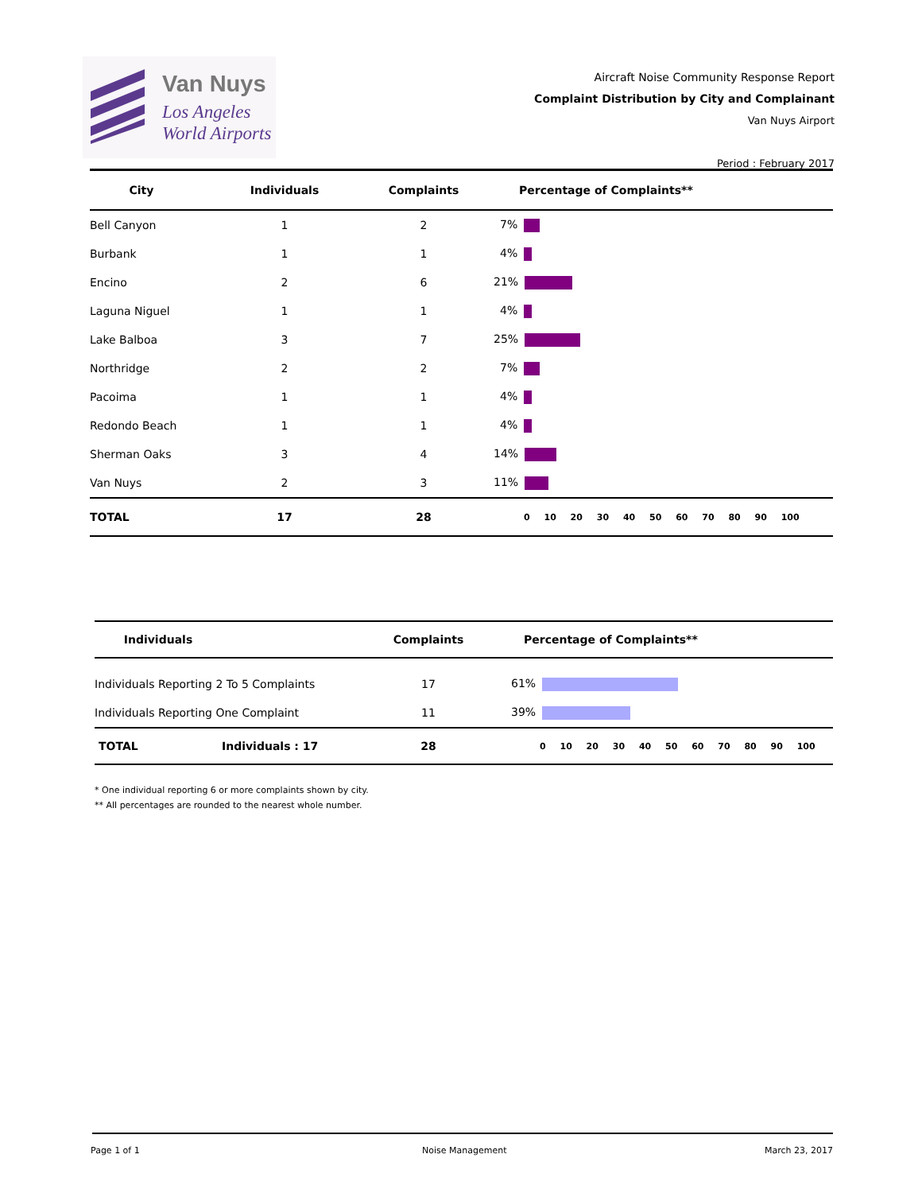Van Nuys
Los Angeles
World Airports
Aircraft Noise Community Response Report
Complaint Distribution by City and Complainant
Van Nuys Airport
Period : February 2017
| City | Individuals | Complaints | Percentage of Complaints** |
| --- | --- | --- | --- |
| Bell Canyon | 1 | 2 | 7% |
| Burbank | 1 | 1 | 4% |
| Encino | 2 | 6 | 21% |
| Laguna Niguel | 1 | 1 | 4% |
| Lake Balboa | 3 | 7 | 25% |
| Northridge | 2 | 2 | 7% |
| Pacoima | 1 | 1 | 4% |
| Redondo Beach | 1 | 1 | 4% |
| Sherman Oaks | 3 | 4 | 14% |
| Van Nuys | 2 | 3 | 11% |
| TOTAL | 17 | 28 | 0 10 20 30 40 50 60 70 80 90 100 |
| Individuals | | Complaints | Percentage of Complaints** |
| --- | --- | --- | --- |
| Individuals Reporting 2 To 5 Complaints | | 17 | 61% |
| Individuals Reporting One Complaint | | 11 | 39% |
| TOTAL | Individuals : 17 | 28 | 0 10 20 30 40 50 60 70 80 90 100 |
* One individual reporting 6 or more complaints shown by city.
** All percentages are rounded to the nearest whole number.
Page 1 of 1 Noise Management March 23, 2017